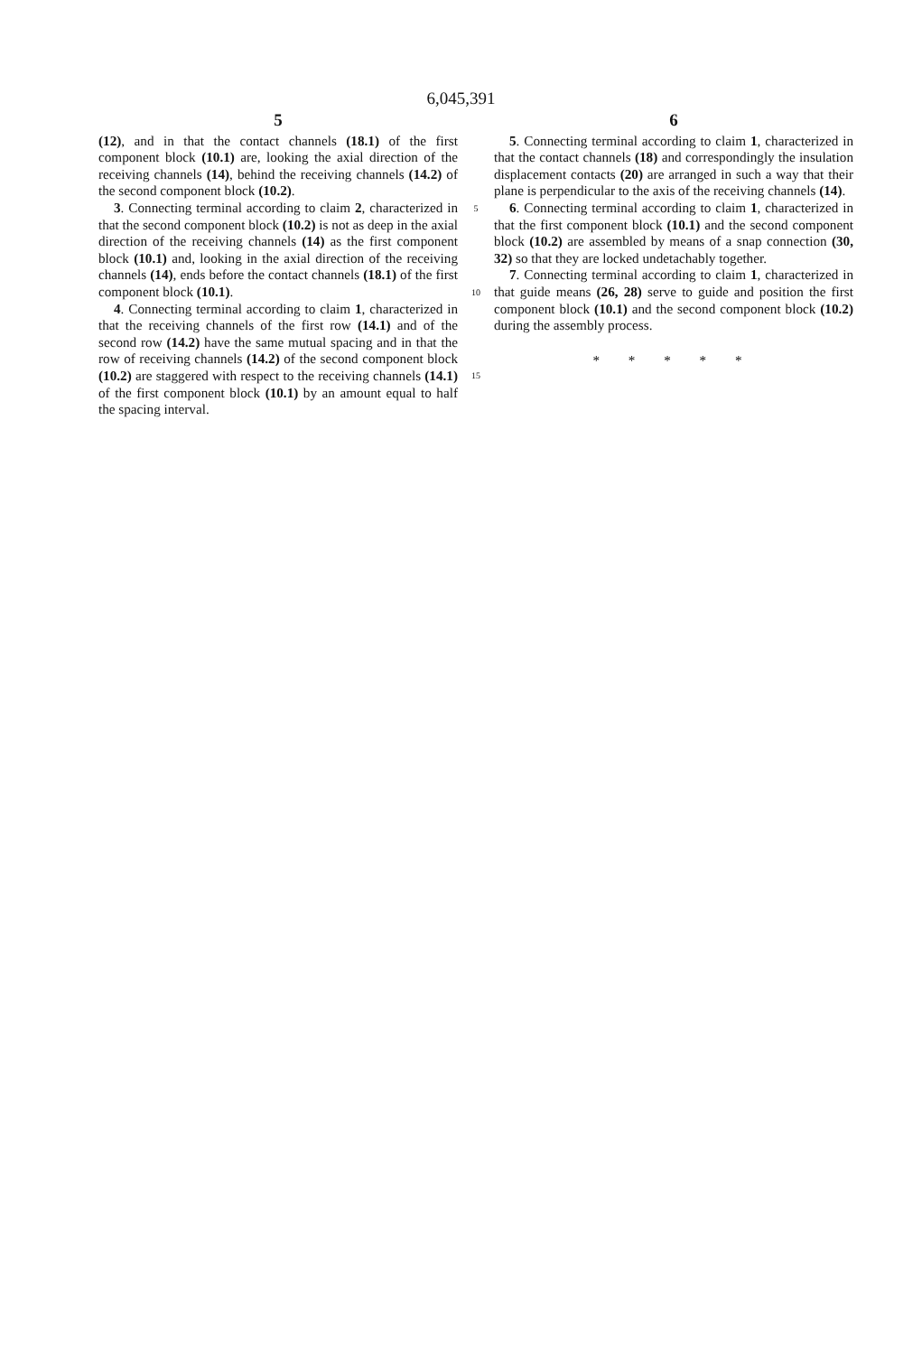6,045,391
5
(12), and in that the contact channels (18.1) of the first component block (10.1) are, looking the axial direction of the receiving channels (14), behind the receiving channels (14.2) of the second component block (10.2).
3. Connecting terminal according to claim 2, characterized in that the second component block (10.2) is not as deep in the axial direction of the receiving channels (14) as the first component block (10.1) and, looking in the axial direction of the receiving channels (14), ends before the contact channels (18.1) of the first component block (10.1).
4. Connecting terminal according to claim 1, characterized in that the receiving channels of the first row (14.1) and of the second row (14.2) have the same mutual spacing and in that the row of receiving channels (14.2) of the second component block (10.2) are staggered with respect to the receiving channels (14.1) of the first component block (10.1) by an amount equal to half the spacing interval.
5
10
15
6
5. Connecting terminal according to claim 1, characterized in that the contact channels (18) and correspondingly the insulation displacement contacts (20) are arranged in such a way that their plane is perpendicular to the axis of the receiving channels (14).
6. Connecting terminal according to claim 1, characterized in that the first component block (10.1) and the second component block (10.2) are assembled by means of a snap connection (30, 32) so that they are locked undetachably together.
7. Connecting terminal according to claim 1, characterized in that guide means (26, 28) serve to guide and position the first component block (10.1) and the second component block (10.2) during the assembly process.
* * * * *